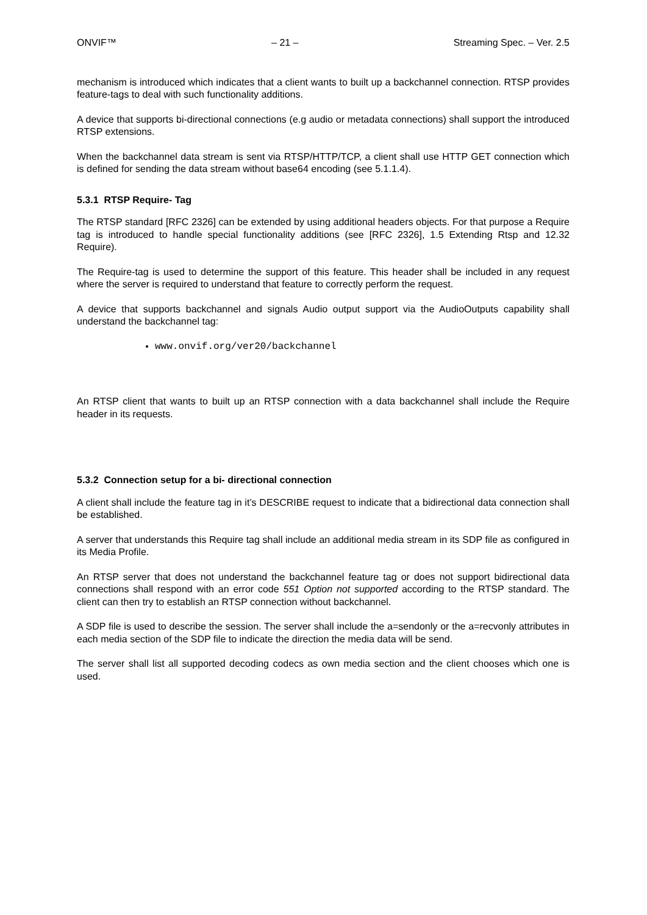ONVIF™ – 21 – Streaming Spec. – Ver. 2.5
mechanism is introduced which indicates that a client wants to built up a backchannel connection. RTSP provides feature-tags to deal with such functionality additions.
A device that supports bi-directional connections (e.g audio or metadata connections) shall support the introduced RTSP extensions.
When the backchannel data stream is sent via RTSP/HTTP/TCP, a client shall use HTTP GET connection which is defined for sending the data stream without base64 encoding (see 5.1.1.4).
5.3.1 RTSP Require- Tag
The RTSP standard [RFC 2326] can be extended by using additional headers objects. For that purpose a Require tag is introduced to handle special functionality additions (see [RFC 2326], 1.5 Extending Rtsp and 12.32 Require).
The Require-tag is used to determine the support of this feature. This header shall be included in any request where the server is required to understand that feature to correctly perform the request.
A device that supports backchannel and signals Audio output support via the AudioOutputs capability shall understand the backchannel tag:
www.onvif.org/ver20/backchannel
An RTSP client that wants to built up an RTSP connection with a data backchannel shall include the Require header in its requests.
5.3.2 Connection setup for a bi- directional connection
A client shall include the feature tag in it’s DESCRIBE request to indicate that a bidirectional data connection shall be established.
A server that understands this Require tag shall include an additional media stream in its SDP file as configured in its Media Profile.
An RTSP server that does not understand the backchannel feature tag or does not support bidirectional data connections shall respond with an error code 551 Option not supported according to the RTSP standard. The client can then try to establish an RTSP connection without backchannel.
A SDP file is used to describe the session. The server shall include the a=sendonly or the a=recvonly attributes in each media section of the SDP file to indicate the direction the media data will be send.
The server shall list all supported decoding codecs as own media section and the client chooses which one is used.